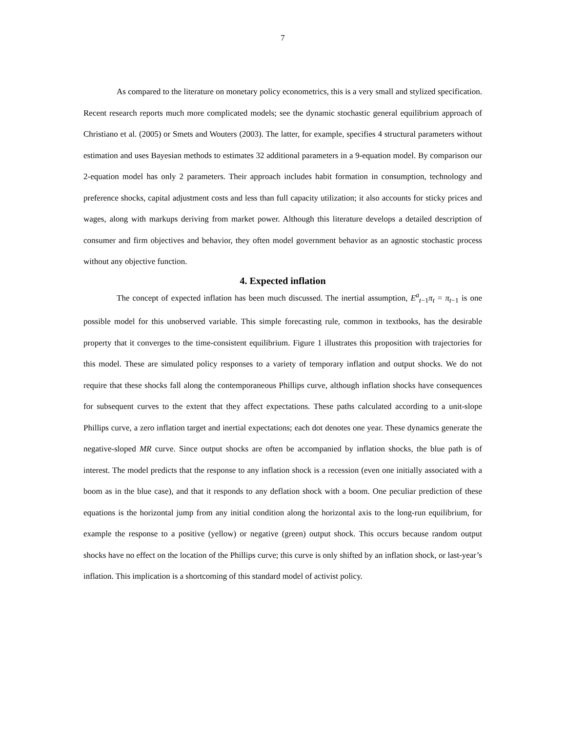7
As compared to the literature on monetary policy econometrics, this is a very small and stylized specification. Recent research reports much more complicated models; see the dynamic stochastic general equilibrium approach of Christiano et al. (2005) or Smets and Wouters (2003). The latter, for example, specifies 4 structural parameters without estimation and uses Bayesian methods to estimates 32 additional parameters in a 9-equation model. By comparison our 2-equation model has only 2 parameters. Their approach includes habit formation in consumption, technology and preference shocks, capital adjustment costs and less than full capacity utilization; it also accounts for sticky prices and wages, along with markups deriving from market power. Although this literature develops a detailed description of consumer and firm objectives and behavior, they often model government behavior as an agnostic stochastic process without any objective function.
4. Expected inflation
The concept of expected inflation has been much discussed. The inertial assumption, E<sup>a</sup><sub>t−1</sub>π<sub>t</sub> = π<sub>t−1</sub> is one possible model for this unobserved variable. This simple forecasting rule, common in textbooks, has the desirable property that it converges to the time-consistent equilibrium. Figure 1 illustrates this proposition with trajectories for this model. These are simulated policy responses to a variety of temporary inflation and output shocks. We do not require that these shocks fall along the contemporaneous Phillips curve, although inflation shocks have consequences for subsequent curves to the extent that they affect expectations. These paths calculated according to a unit-slope Phillips curve, a zero inflation target and inertial expectations; each dot denotes one year. These dynamics generate the negative-sloped MR curve. Since output shocks are often be accompanied by inflation shocks, the blue path is of interest. The model predicts that the response to any inflation shock is a recession (even one initially associated with a boom as in the blue case), and that it responds to any deflation shock with a boom. One peculiar prediction of these equations is the horizontal jump from any initial condition along the horizontal axis to the long-run equilibrium, for example the response to a positive (yellow) or negative (green) output shock. This occurs because random output shocks have no effect on the location of the Phillips curve; this curve is only shifted by an inflation shock, or last-year’s inflation. This implication is a shortcoming of this standard model of activist policy.